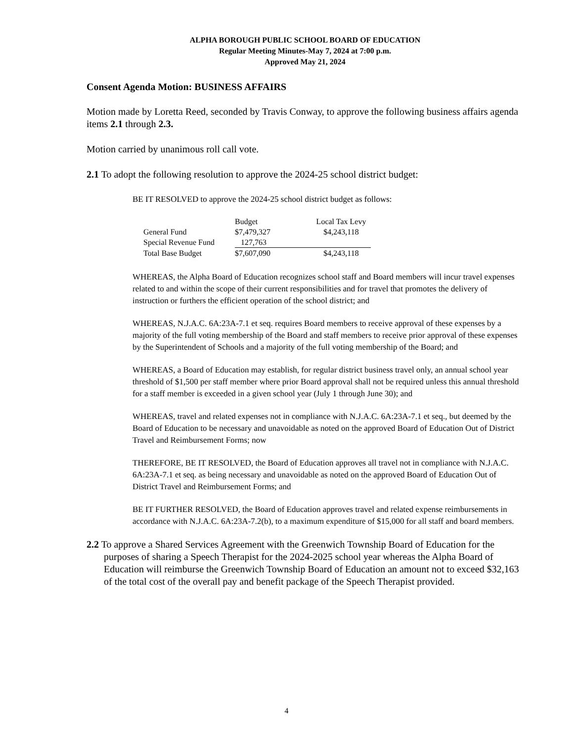ALPHA BOROUGH PUBLIC SCHOOL BOARD OF EDUCATION
Regular Meeting Minutes-May 7, 2024 at 7:00 p.m.
Approved May 21, 2024
Consent Agenda Motion: BUSINESS AFFAIRS
Motion made by Loretta Reed, seconded by Travis Conway, to approve the following business affairs agenda items 2.1 through 2.3.
Motion carried by unanimous roll call vote.
2.1 To adopt the following resolution to approve the 2024-25 school district budget:
BE IT RESOLVED to approve the 2024-25 school district budget as follows:
| | Budget | Local Tax Levy |
| --- | --- | --- |
| General Fund | $7,479,327 | $4,243,118 |
| Special Revenue Fund | 127,763 | |
| Total Base Budget | $7,607,090 | $4,243,118 |
WHEREAS, the Alpha Board of Education recognizes school staff and Board members will incur travel expenses related to and within the scope of their current responsibilities and for travel that promotes the delivery of instruction or furthers the efficient operation of the school district; and
WHEREAS, N.J.A.C. 6A:23A-7.1 et seq. requires Board members to receive approval of these expenses by a majority of the full voting membership of the Board and staff members to receive prior approval of these expenses by the Superintendent of Schools and a majority of the full voting membership of the Board; and
WHEREAS, a Board of Education may establish, for regular district business travel only, an annual school year threshold of $1,500 per staff member where prior Board approval shall not be required unless this annual threshold for a staff member is exceeded in a given school year (July 1 through June 30); and
WHEREAS, travel and related expenses not in compliance with N.J.A.C. 6A:23A-7.1 et seq., but deemed by the Board of Education to be necessary and unavoidable as noted on the approved Board of Education Out of District Travel and Reimbursement Forms; now
THEREFORE, BE IT RESOLVED, the Board of Education approves all travel not in compliance with N.J.A.C. 6A:23A-7.1 et seq. as being necessary and unavoidable as noted on the approved Board of Education Out of District Travel and Reimbursement Forms; and
BE IT FURTHER RESOLVED, the Board of Education approves travel and related expense reimbursements in accordance with N.J.A.C. 6A:23A-7.2(b), to a maximum expenditure of $15,000 for all staff and board members.
2.2 To approve a Shared Services Agreement with the Greenwich Township Board of Education for the purposes of sharing a Speech Therapist for the 2024-2025 school year whereas the Alpha Board of Education will reimburse the Greenwich Township Board of Education an amount not to exceed $32,163 of the total cost of the overall pay and benefit package of the Speech Therapist provided.
4